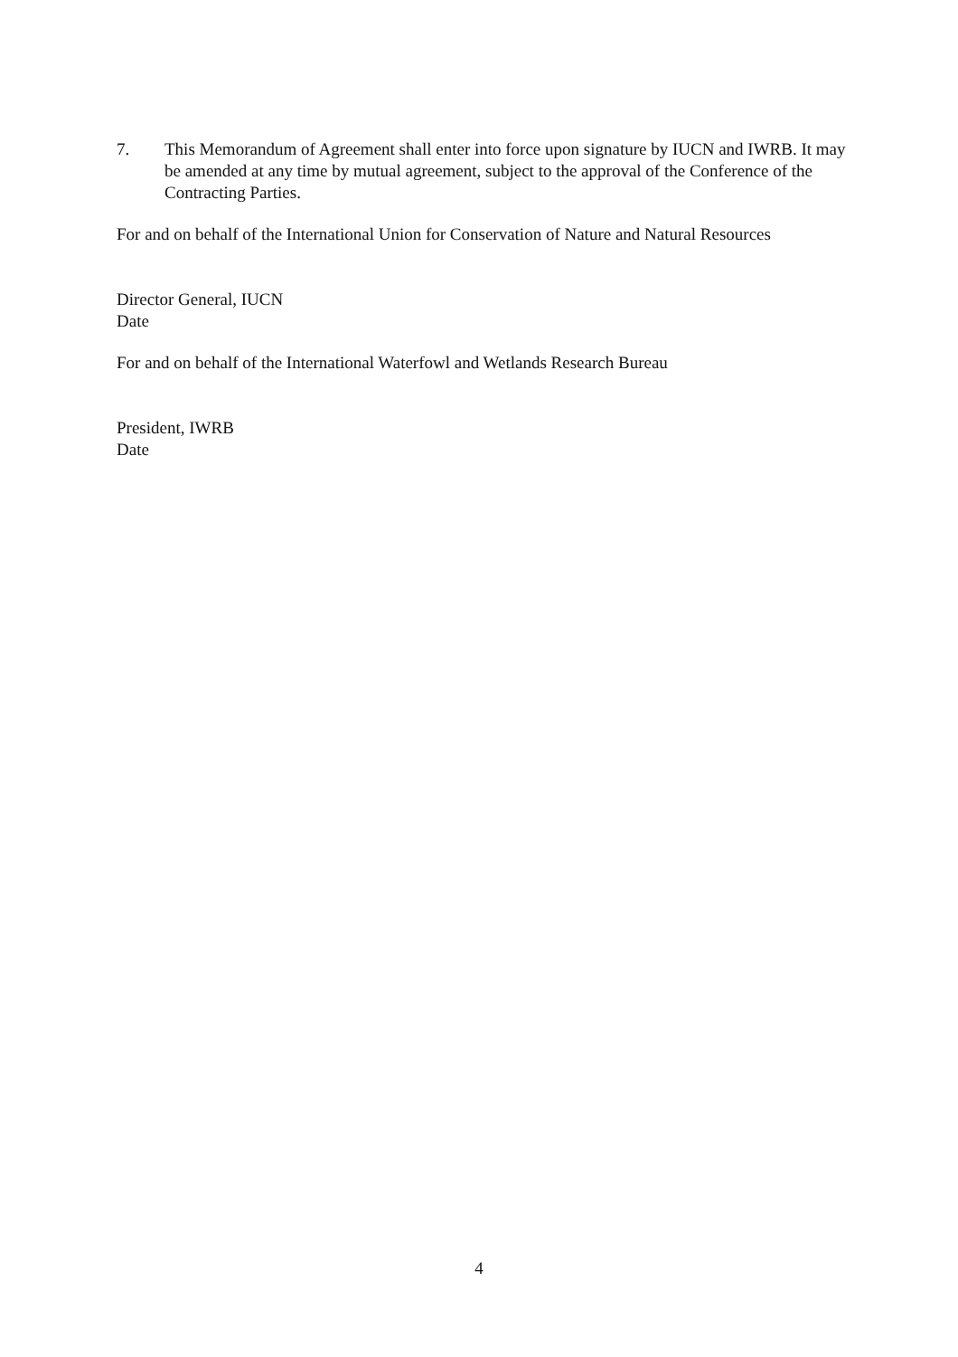7. This Memorandum of Agreement shall enter into force upon signature by IUCN and IWRB. It may be amended at any time by mutual agreement, subject to the approval of the Conference of the Contracting Parties.
For and on behalf of the International Union for Conservation of Nature and Natural Resources
Director General, IUCN
Date
For and on behalf of the International Waterfowl and Wetlands Research Bureau
President, IWRB
Date
4